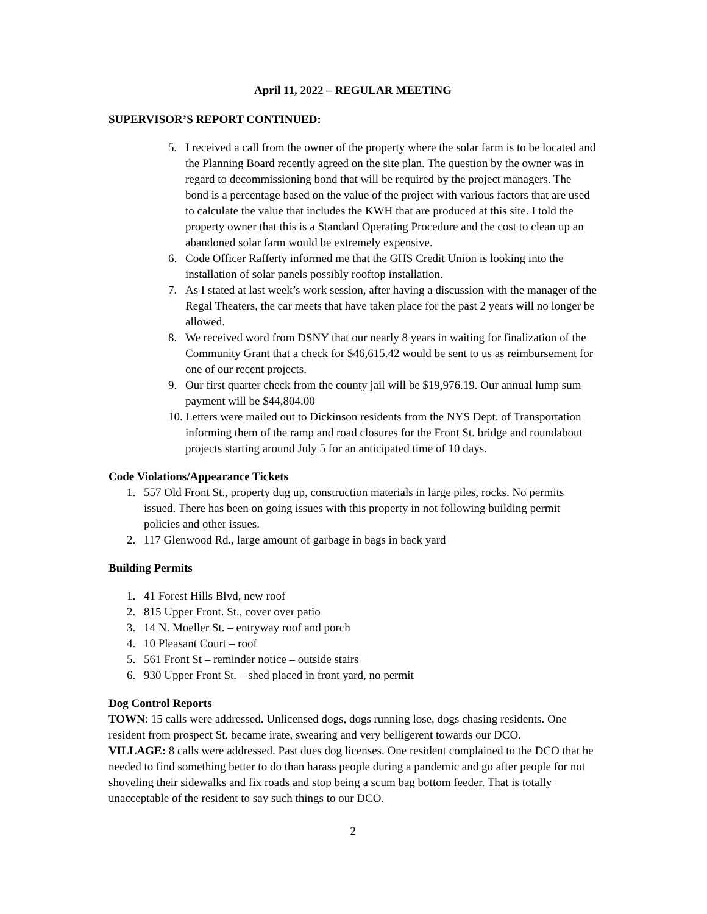April 11, 2022 – REGULAR MEETING
SUPERVISOR’S REPORT CONTINUED:
5. I received a call from the owner of the property where the solar farm is to be located and the Planning Board recently agreed on the site plan. The question by the owner was in regard to decommissioning bond that will be required by the project managers. The bond is a percentage based on the value of the project with various factors that are used to calculate the value that includes the KWH that are produced at this site. I told the property owner that this is a Standard Operating Procedure and the cost to clean up an abandoned solar farm would be extremely expensive.
6. Code Officer Rafferty informed me that the GHS Credit Union is looking into the installation of solar panels possibly rooftop installation.
7. As I stated at last week’s work session, after having a discussion with the manager of the Regal Theaters, the car meets that have taken place for the past 2 years will no longer be allowed.
8. We received word from DSNY that our nearly 8 years in waiting for finalization of the Community Grant that a check for $46,615.42 would be sent to us as reimbursement for one of our recent projects.
9. Our first quarter check from the county jail will be $19,976.19. Our annual lump sum payment will be $44,804.00
10. Letters were mailed out to Dickinson residents from the NYS Dept. of Transportation informing them of the ramp and road closures for the Front St. bridge and roundabout projects starting around July 5 for an anticipated time of 10 days.
Code Violations/Appearance Tickets
1. 557 Old Front St., property dug up, construction materials in large piles, rocks. No permits issued. There has been on going issues with this property in not following building permit policies and other issues.
2. 117 Glenwood Rd., large amount of garbage in bags in back yard
Building Permits
1. 41 Forest Hills Blvd, new roof
2. 815 Upper Front. St., cover over patio
3. 14 N. Moeller St. – entryway roof and porch
4. 10 Pleasant Court – roof
5. 561 Front St – reminder notice – outside stairs
6. 930 Upper Front St. – shed placed in front yard, no permit
Dog Control Reports
TOWN: 15 calls were addressed. Unlicensed dogs, dogs running lose, dogs chasing residents. One resident from prospect St. became irate, swearing and very belligerent towards our DCO.
VILLAGE: 8 calls were addressed. Past dues dog licenses. One resident complained to the DCO that he needed to find something better to do than harass people during a pandemic and go after people for not shoveling their sidewalks and fix roads and stop being a scum bag bottom feeder. That is totally unacceptable of the resident to say such things to our DCO.
2